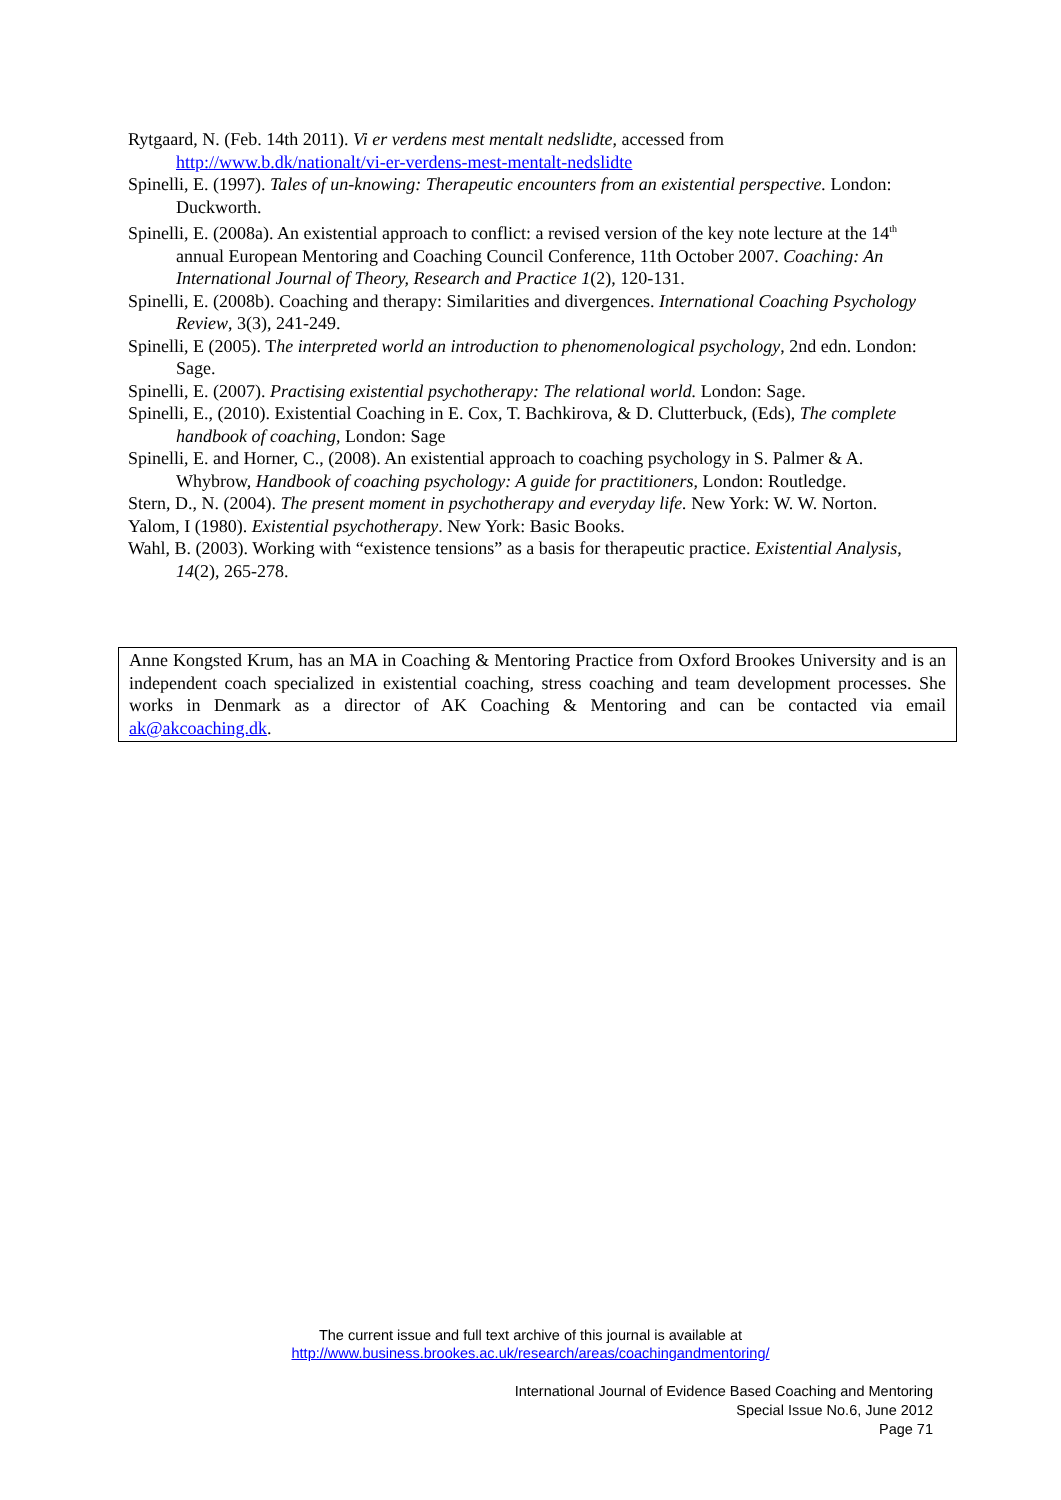Rytgaard, N. (Feb. 14th 2011). Vi er verdens mest mentalt nedslidte, accessed from http://www.b.dk/nationalt/vi-er-verdens-mest-mentalt-nedslidte
Spinelli, E. (1997). Tales of un-knowing: Therapeutic encounters from an existential perspective. London: Duckworth.
Spinelli, E. (2008a). An existential approach to conflict: a revised version of the key note lecture at the 14<sup>th</sup> annual European Mentoring and Coaching Council Conference, 11th October 2007. Coaching: An International Journal of Theory, Research and Practice 1(2), 120-131.
Spinelli, E. (2008b). Coaching and therapy: Similarities and divergences. International Coaching Psychology Review, 3(3), 241-249.
Spinelli, E (2005). The interpreted world an introduction to phenomenological psychology, 2nd edn. London: Sage.
Spinelli, E. (2007). Practising existential psychotherapy: The relational world. London: Sage.
Spinelli, E., (2010). Existential Coaching in E. Cox, T. Bachkirova, & D. Clutterbuck, (Eds), The complete handbook of coaching, London: Sage
Spinelli, E. and Horner, C., (2008). An existential approach to coaching psychology in S. Palmer & A. Whybrow, Handbook of coaching psychology: A guide for practitioners, London: Routledge.
Stern, D., N. (2004). The present moment in psychotherapy and everyday life. New York: W. W. Norton.
Yalom, I (1980). Existential psychotherapy. New York: Basic Books.
Wahl, B. (2003). Working with “existence tensions” as a basis for therapeutic practice. Existential Analysis, 14(2), 265-278.
Anne Kongsted Krum, has an MA in Coaching & Mentoring Practice from Oxford Brookes University and is an independent coach specialized in existential coaching, stress coaching and team development processes. She works in Denmark as a director of AK Coaching & Mentoring and can be contacted via email ak@akcoaching.dk.
The current issue and full text archive of this journal is available at
http://www.business.brookes.ac.uk/research/areas/coachingandmentoring/
International Journal of Evidence Based Coaching and Mentoring
Special Issue No.6, June 2012
Page 71